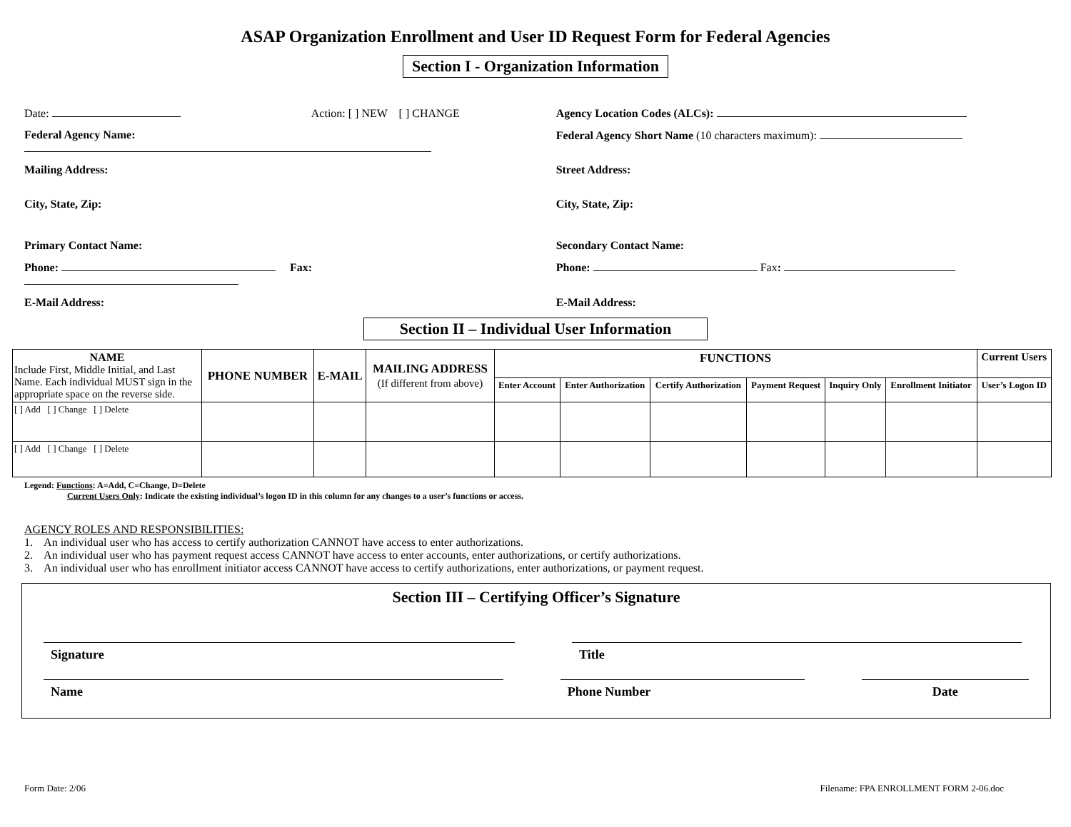ASAP Organization Enrollment and User ID Request Form for Federal Agencies
Section I - Organization Information
Date: Action: [ ] NEW [ ] CHANGE
Agency Location Codes (ALCs):
Federal Agency Name: Federal Agency Short Name (10 characters maximum):
Mailing Address:
Street Address:
City, State, Zip: City, State, Zip:
Primary Contact Name: Secondary Contact Name:
Phone: Fax: Phone: Fax:
E-Mail Address: E-Mail Address:
Section II – Individual User Information
| NAME Include First, Middle Initial, and Last Name. Each individual MUST sign in the appropriate space on the reverse side. | PHONE NUMBER | E-MAIL | MAILING ADDRESS (If different from above) | FUNCTIONS | | | | | | Current Users |
| --- | --- | --- | --- | --- | --- | --- | --- | --- | --- | --- |
| | | | | Enter Account | Enter Authorization | Certify Authorization | Payment Request | Inquiry Only | Enrollment Initiator | User’s Logon ID |
| [ ] Add [ ] Change [ ] Delete | | | | | | | | | | |
| [ ] Add [ ] Change [ ] Delete | | | | | | | | | | |
Legend: Functions: A=Add, C=Change, D=Delete
Current Users Only: Indicate the existing individual’s logon ID in this column for any changes to a user’s functions or access.
AGENCY ROLES AND RESPONSIBILITIES:
1. An individual user who has access to certify authorization CANNOT have access to enter authorizations.
2. An individual user who has payment request access CANNOT have access to enter accounts, enter authorizations, or certify authorizations.
3. An individual user who has enrollment initiator access CANNOT have access to certify authorizations, enter authorizations, or payment request.
Section III – Certifying Officer’s Signature
Signature Title
Name Phone Number Date
Form Date: 2/06 Filename: FPA ENROLLMENT FORM 2-06.doc